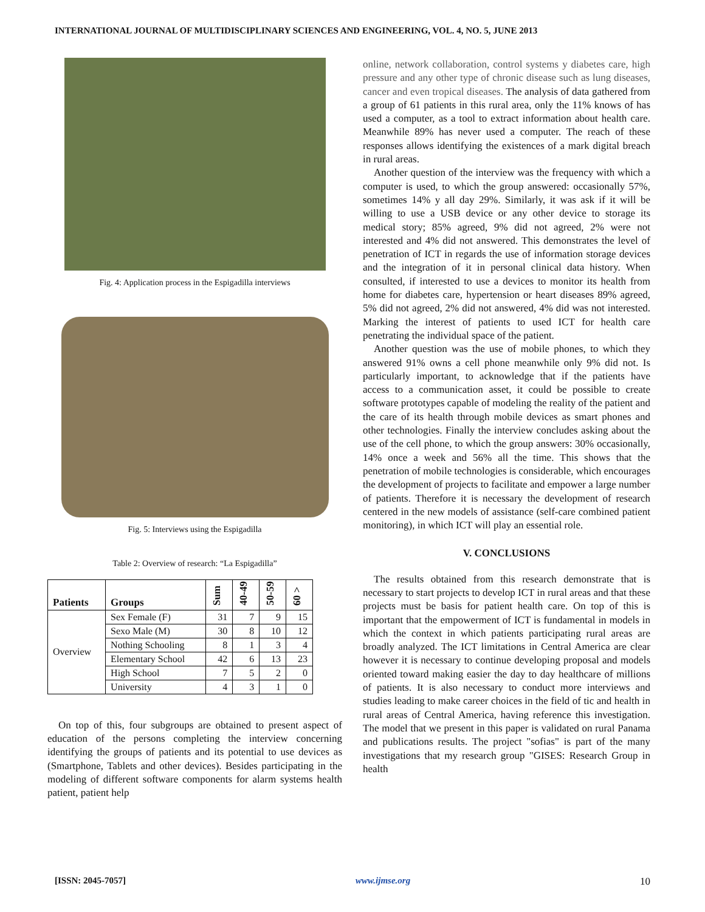INTERNATIONAL JOURNAL OF MULTIDISCIPLINARY SCIENCES AND ENGINEERING, VOL. 4, NO. 5, JUNE 2013
Fig. 4: Application process in the Espigadilla interviews
Fig. 5: Interviews using the Espigadilla
Table 2: Overview of research: “La Espigadilla”
| Patients | Groups | Sum | 40-49 | 50-59 | 60 > |
| --- | --- | --- | --- | --- | --- |
| Overview | Sex Female (F) | 31 | 7 | 9 | 15 |
| | Sexo Male (M) | 30 | 8 | 10 | 12 |
| | Nothing Schooling | 8 | 1 | 3 | 4 |
| | Elementary School | 42 | 6 | 13 | 23 |
| | High School | 7 | 5 | 2 | 0 |
| | University | 4 | 3 | 1 | 0 |
On top of this, four subgroups are obtained to present aspect of education of the persons completing the interview concerning identifying the groups of patients and its potential to use devices as (Smartphone, Tablets and other devices). Besides participating in the modeling of different software components for alarm systems health patient, patient help
online, network collaboration, control systems y diabetes care, high pressure and any other type of chronic disease such as lung diseases, cancer and even tropical diseases. The analysis of data gathered from a group of 61 patients in this rural area, only the 11% knows of has used a computer, as a tool to extract information about health care. Meanwhile 89% has never used a computer. The reach of these responses allows identifying the existences of a mark digital breach in rural areas.
Another question of the interview was the frequency with which a computer is used, to which the group answered: occasionally 57%, sometimes 14% y all day 29%. Similarly, it was ask if it will be willing to use a USB device or any other device to storage its medical story; 85% agreed, 9% did not agreed, 2% were not interested and 4% did not answered. This demonstrates the level of penetration of ICT in regards the use of information storage devices and the integration of it in personal clinical data history. When consulted, if interested to use a devices to monitor its health from home for diabetes care, hypertension or heart diseases 89% agreed, 5% did not agreed, 2% did not answered, 4% did was not interested. Marking the interest of patients to used ICT for health care penetrating the individual space of the patient.
Another question was the use of mobile phones, to which they answered 91% owns a cell phone meanwhile only 9% did not. Is particularly important, to acknowledge that if the patients have access to a communication asset, it could be possible to create software prototypes capable of modeling the reality of the patient and the care of its health through mobile devices as smart phones and other technologies. Finally the interview concludes asking about the use of the cell phone, to which the group answers: 30% occasionally, 14% once a week and 56% all the time. This shows that the penetration of mobile technologies is considerable, which encourages the development of projects to facilitate and empower a large number of patients. Therefore it is necessary the development of research centered in the new models of assistance (self-care combined patient monitoring), in which ICT will play an essential role.
V. CONCLUSIONS
The results obtained from this research demonstrate that is necessary to start projects to develop ICT in rural areas and that these projects must be basis for patient health care. On top of this is important that the empowerment of ICT is fundamental in models in which the context in which patients participating rural areas are broadly analyzed. The ICT limitations in Central America are clear however it is necessary to continue developing proposal and models oriented toward making easier the day to day healthcare of millions of patients. It is also necessary to conduct more interviews and studies leading to make career choices in the field of tic and health in rural areas of Central America, having reference this investigation. The model that we present in this paper is validated on rural Panama and publications results. The project "sofias" is part of the many investigations that my research group "GISES: Research Group in health
[ISSN: 2045-7057] www.ijmse.org 10